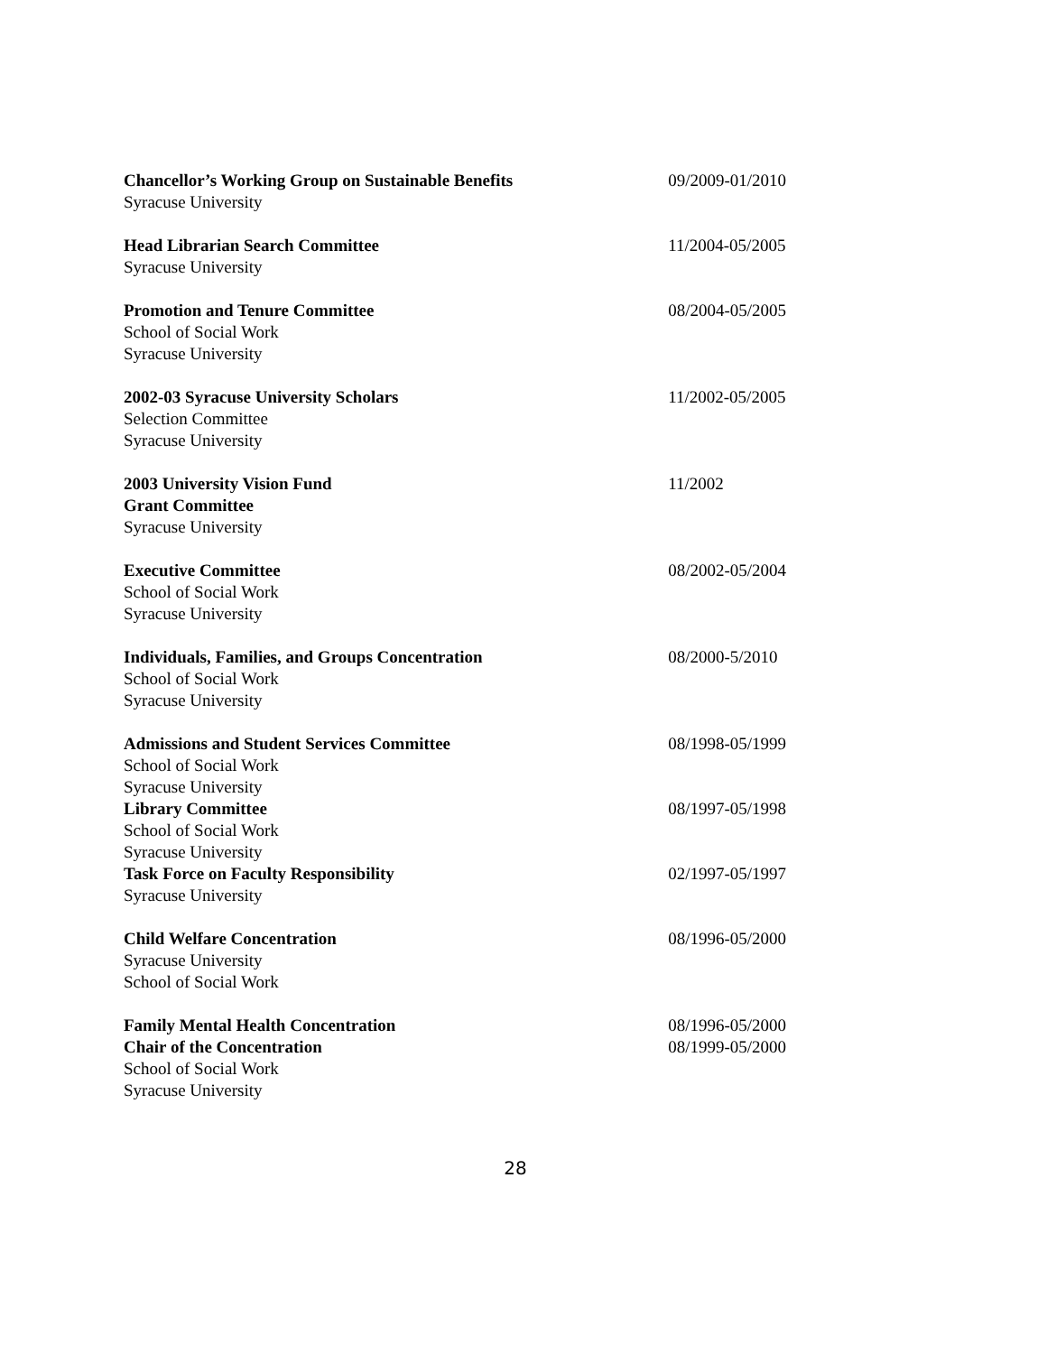Chancellor’s Working Group on Sustainable Benefits
Syracuse University
09/2009-01/2010
Head Librarian Search Committee
Syracuse University
11/2004-05/2005
Promotion and Tenure Committee
School of Social Work
Syracuse University
08/2004-05/2005
2002-03 Syracuse University Scholars
Selection Committee
Syracuse University
11/2002-05/2005
2003 University Vision Fund
Grant Committee
Syracuse University
11/2002
Executive Committee
School of Social Work
Syracuse University
08/2002-05/2004
Individuals, Families, and Groups Concentration
School of Social Work
Syracuse University
08/2000-5/2010
Admissions and Student Services Committee
School of Social Work
Syracuse University
08/1998-05/1999
Library Committee
School of Social Work
Syracuse University
08/1997-05/1998
Task Force on Faculty Responsibility
Syracuse University
02/1997-05/1997
Child Welfare Concentration
Syracuse University
School of Social Work
08/1996-05/2000
Family Mental Health Concentration
Chair of the Concentration
School of Social Work
Syracuse University
08/1996-05/2000
08/1999-05/2000
28